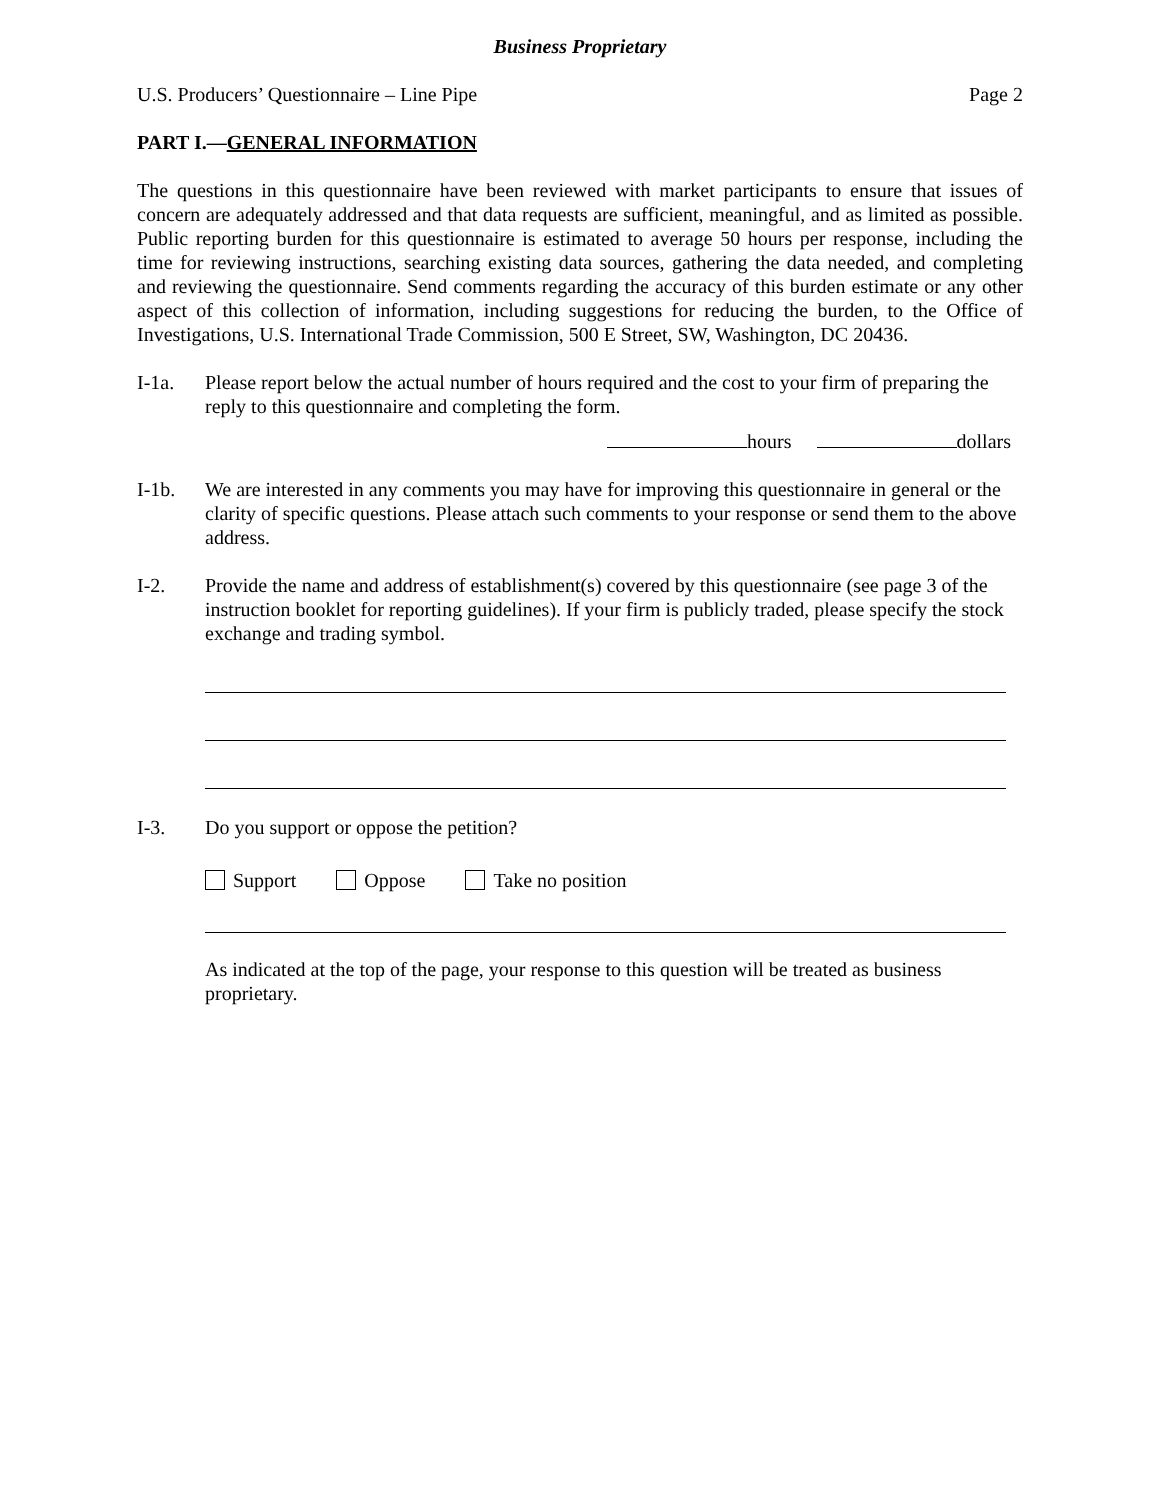Business Proprietary
U.S. Producers’ Questionnaire – Line Pipe Page 2
PART I.—GENERAL INFORMATION
The questions in this questionnaire have been reviewed with market participants to ensure that issues of concern are adequately addressed and that data requests are sufficient, meaningful, and as limited as possible. Public reporting burden for this questionnaire is estimated to average 50 hours per response, including the time for reviewing instructions, searching existing data sources, gathering the data needed, and completing and reviewing the questionnaire. Send comments regarding the accuracy of this burden estimate or any other aspect of this collection of information, including suggestions for reducing the burden, to the Office of Investigations, U.S. International Trade Commission, 500 E Street, SW, Washington, DC 20436.
I-1a. Please report below the actual number of hours required and the cost to your firm of preparing the reply to this questionnaire and completing the form.
hours dollars
I-1b. We are interested in any comments you may have for improving this questionnaire in general or the clarity of specific questions. Please attach such comments to your response or send them to the above address.
I-2. Provide the name and address of establishment(s) covered by this questionnaire (see page 3 of the instruction booklet for reporting guidelines). If your firm is publicly traded, please specify the stock exchange and trading symbol.
I-3. Do you support or oppose the petition?
Support Oppose Take no position
As indicated at the top of the page, your response to this question will be treated as business proprietary.